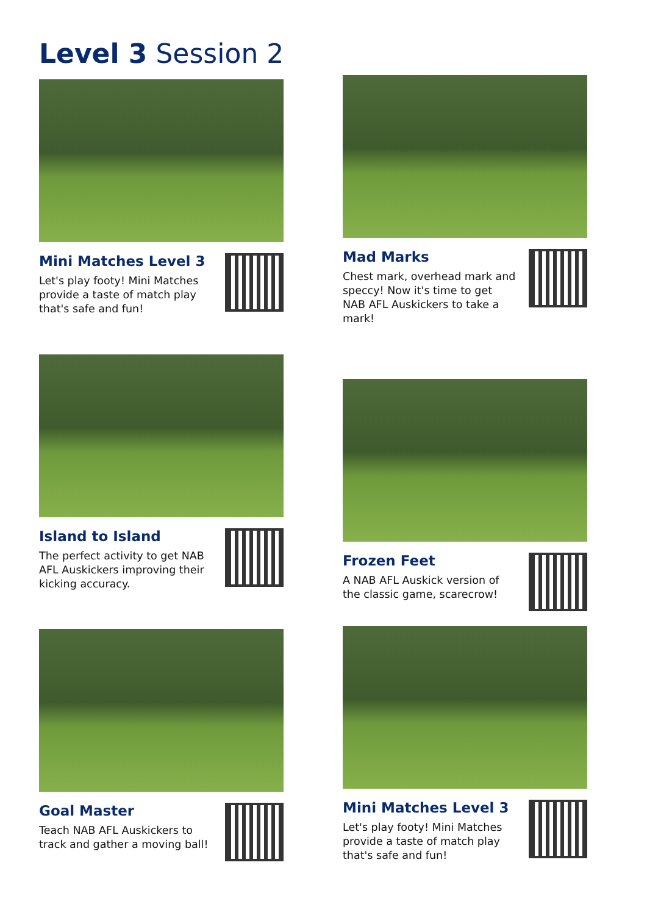Level 3 Session 2
Mini Matches Level 3
Let's play footy! Mini Matches provide a taste of match play that's safe and fun!
Mad Marks
Chest mark, overhead mark and speccy! Now it's time to get NAB AFL Auskickers to take a mark!
Island to Island
The perfect activity to get NAB AFL Auskickers improving their kicking accuracy.
Frozen Feet
A NAB AFL Auskick version of the classic game, scarecrow!
Goal Master
Teach NAB AFL Auskickers to track and gather a moving ball!
Mini Matches Level 3
Let's play footy! Mini Matches provide a taste of match play that's safe and fun!